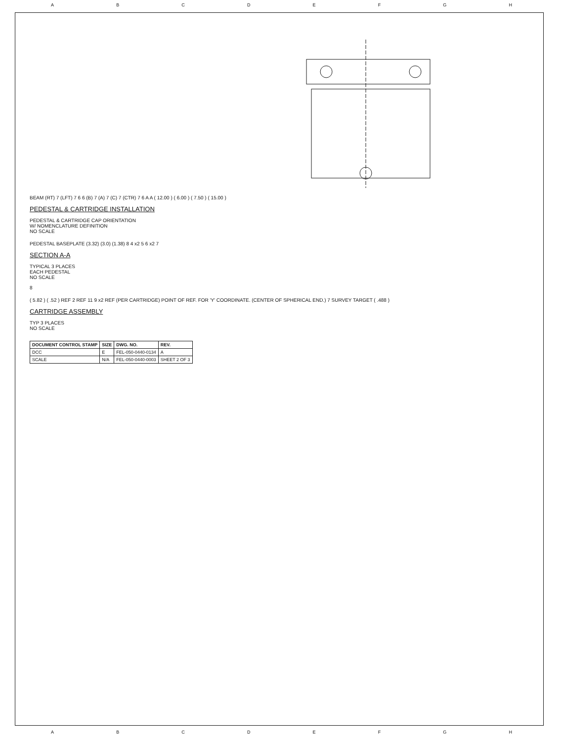A B C D E F G H
BEAM (RT) 7 (LFT) 7 6 6 (B) 7 (A) 7 (C) 7 (CTR) 7 6 A A ( 12.00 ) ( 6.00 ) ( 7.50 ) ( 15.00 )
PEDESTAL & CARTRIDGE INSTALLATION
PEDESTAL & CARTRIDGE CAP ORIENTATION
W/ NOMENCLATURE DEFINITION
NO SCALE
PEDESTAL BASEPLATE (3.32) (3.0) (1.38) 8 4 x2 5 6 x2 7
SECTION A-A
TYPICAL 3 PLACES
EACH PEDESTAL
NO SCALE
8
( 5.82 ) ( .52 ) REF 2 REF 11 9 x2 REF (PER CARTRIDGE) POINT OF REF. FOR 'Y' COORDINATE. (CENTER OF SPHERICAL END.) 7 SURVEY TARGET ( .488 )
CARTRIDGE ASSEMBLY
TYP 3 PLACES
NO SCALE
| DOCUMENT CONTROL STAMP | SIZE | DWG. NO. | REV. |
| --- | --- | --- | --- |
| DCC | E | FEL-050-0440-0134 | A |
| SCALE | N/A | FEL-050-0440-0003 | SHEET 2 OF 3 |
A B C D E F G H